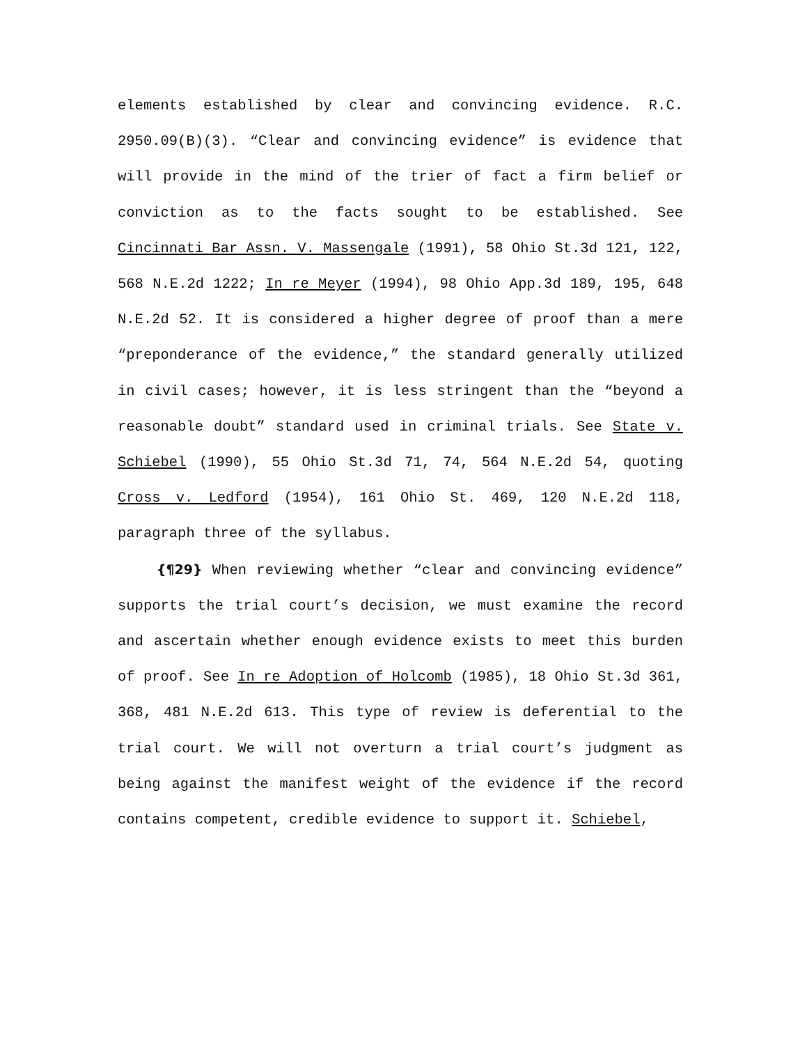elements established by clear and convincing evidence. R.C. 2950.09(B)(3). “Clear and convincing evidence” is evidence that will provide in the mind of the trier of fact a firm belief or conviction as to the facts sought to be established. See Cincinnati Bar Assn. V. Massengale (1991), 58 Ohio St.3d 121, 122, 568 N.E.2d 1222; In re Meyer (1994), 98 Ohio App.3d 189, 195, 648 N.E.2d 52. It is considered a higher degree of proof than a mere “preponderance of the evidence,” the standard generally utilized in civil cases; however, it is less stringent than the “beyond a reasonable doubt” standard used in criminal trials. See State v. Schiebel (1990), 55 Ohio St.3d 71, 74, 564 N.E.2d 54, quoting Cross v. Ledford (1954), 161 Ohio St. 469, 120 N.E.2d 118, paragraph three of the syllabus.
{¶29} When reviewing whether “clear and convincing evidence” supports the trial court’s decision, we must examine the record and ascertain whether enough evidence exists to meet this burden of proof. See In re Adoption of Holcomb (1985), 18 Ohio St.3d 361, 368, 481 N.E.2d 613. This type of review is deferential to the trial court. We will not overturn a trial court’s judgment as being against the manifest weight of the evidence if the record contains competent, credible evidence to support it. Schiebel,